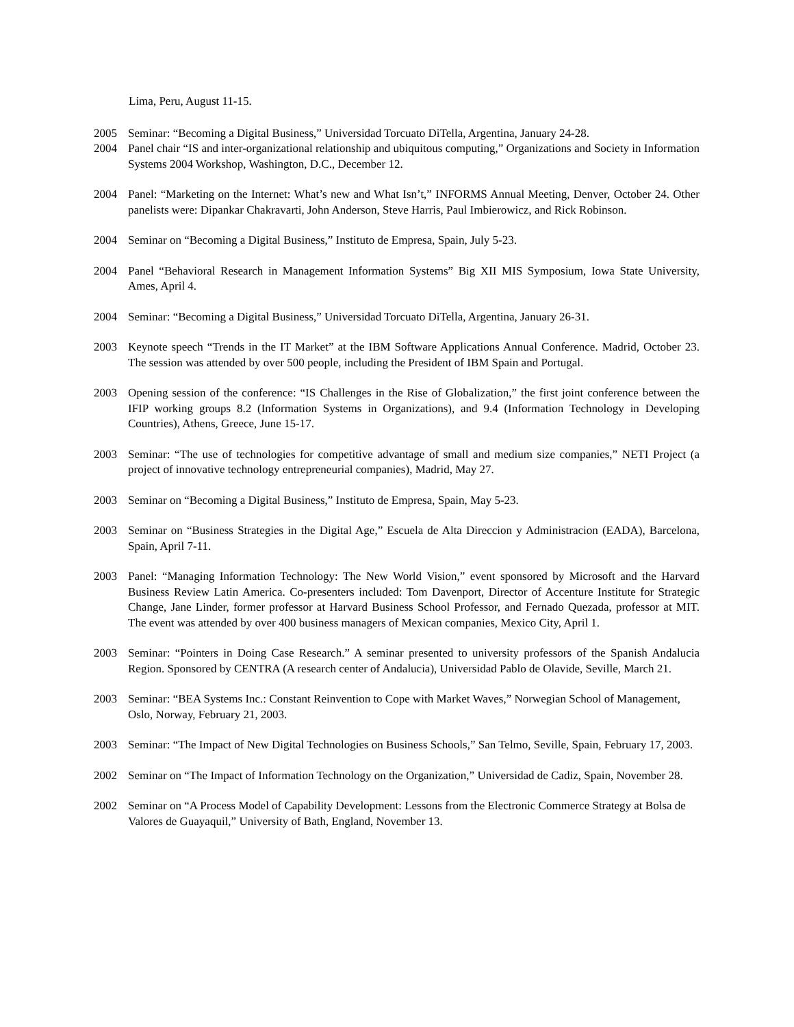Lima, Peru, August 11-15.
2005 Seminar: “Becoming a Digital Business,” Universidad Torcuato DiTella, Argentina, January 24-28.
2004 Panel chair “IS and inter-organizational relationship and ubiquitous computing,” Organizations and Society in Information Systems 2004 Workshop, Washington, D.C., December 12.
2004 Panel: “Marketing on the Internet: What’s new and What Isn’t,” INFORMS Annual Meeting, Denver, October 24. Other panelists were: Dipankar Chakravarti, John Anderson, Steve Harris, Paul Imbierowicz, and Rick Robinson.
2004 Seminar on “Becoming a Digital Business,” Instituto de Empresa, Spain, July 5-23.
2004 Panel “Behavioral Research in Management Information Systems” Big XII MIS Symposium, Iowa State University, Ames, April 4.
2004 Seminar: “Becoming a Digital Business,” Universidad Torcuato DiTella, Argentina, January 26-31.
2003 Keynote speech “Trends in the IT Market” at the IBM Software Applications Annual Conference. Madrid, October 23. The session was attended by over 500 people, including the President of IBM Spain and Portugal.
2003 Opening session of the conference: “IS Challenges in the Rise of Globalization,” the first joint conference between the IFIP working groups 8.2 (Information Systems in Organizations), and 9.4 (Information Technology in Developing Countries), Athens, Greece, June 15-17.
2003 Seminar: “The use of technologies for competitive advantage of small and medium size companies,” NETI Project (a project of innovative technology entrepreneurial companies), Madrid, May 27.
2003 Seminar on “Becoming a Digital Business,” Instituto de Empresa, Spain, May 5-23.
2003 Seminar on “Business Strategies in the Digital Age,” Escuela de Alta Direccion y Administracion (EADA), Barcelona, Spain, April 7-11.
2003 Panel: “Managing Information Technology: The New World Vision,” event sponsored by Microsoft and the Harvard Business Review Latin America. Co-presenters included: Tom Davenport, Director of Accenture Institute for Strategic Change, Jane Linder, former professor at Harvard Business School Professor, and Fernado Quezada, professor at MIT. The event was attended by over 400 business managers of Mexican companies, Mexico City, April 1.
2003 Seminar: “Pointers in Doing Case Research.” A seminar presented to university professors of the Spanish Andalucia Region. Sponsored by CENTRA (A research center of Andalucia), Universidad Pablo de Olavide, Seville, March 21.
2003 Seminar: “BEA Systems Inc.: Constant Reinvention to Cope with Market Waves,” Norwegian School of Management, Oslo, Norway, February 21, 2003.
2003 Seminar: “The Impact of New Digital Technologies on Business Schools,” San Telmo, Seville, Spain, February 17, 2003.
2002 Seminar on “The Impact of Information Technology on the Organization,” Universidad de Cadiz, Spain, November 28.
2002 Seminar on “A Process Model of Capability Development: Lessons from the Electronic Commerce Strategy at Bolsa de Valores de Guayaquil,” University of Bath, England, November 13.